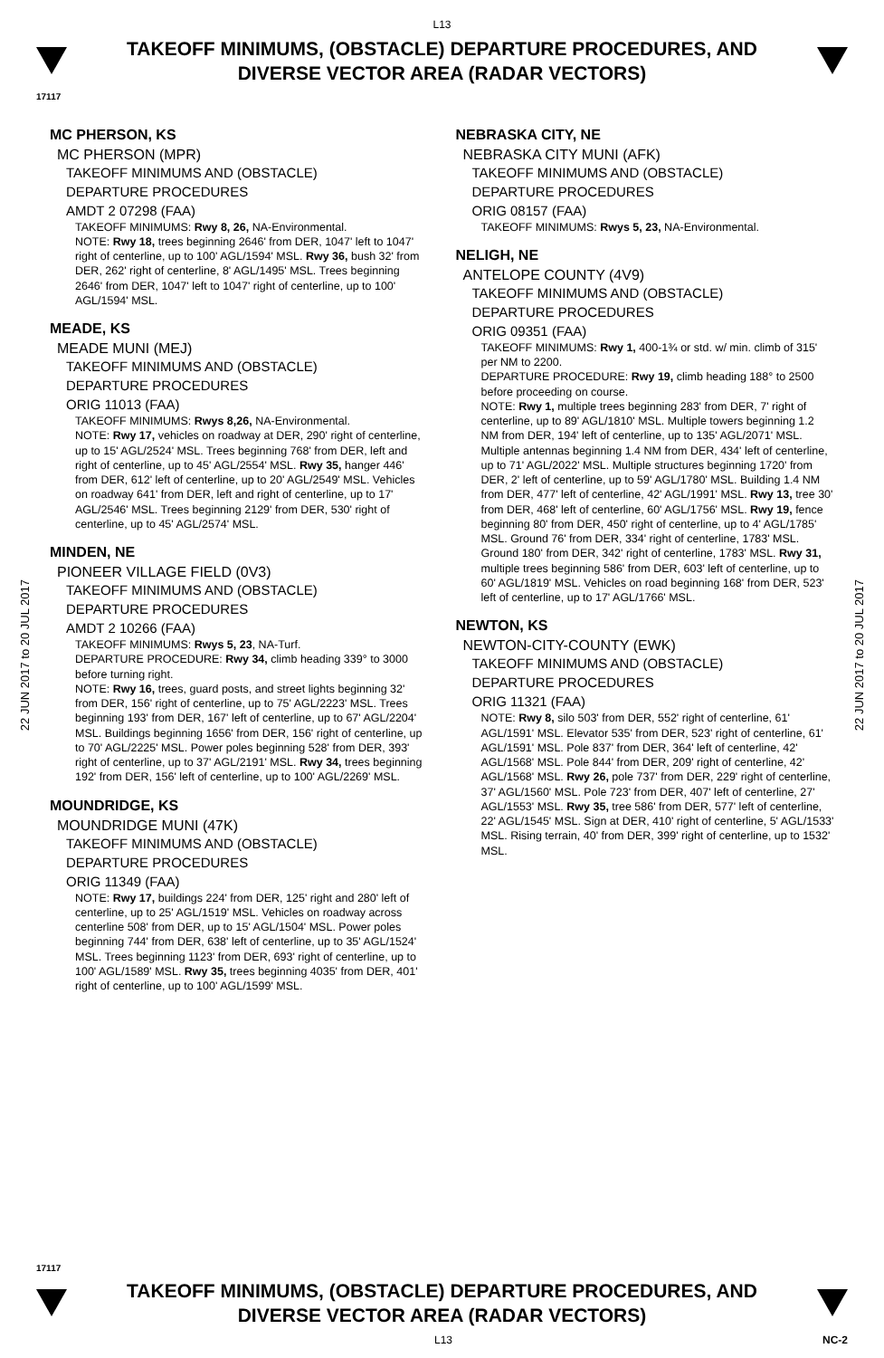L13
TAKEOFF MINIMUMS, (OBSTACLE) DEPARTURE PROCEDURES, AND
DIVERSE VECTOR AREA (RADAR VECTORS)
17117
22 JUN 2017 to 20 JUL 2017
22 JUN 2017 to 20 JUL 2017
MC PHERSON, KS
MC PHERSON (MPR)
TAKEOFF MINIMUMS AND (OBSTACLE)
DEPARTURE PROCEDURES
AMDT 2 07298 (FAA)
TAKEOFF MINIMUMS: Rwy 8, 26, NA-Environmental.
NOTE: Rwy 18, trees beginning 2646' from DER, 1047' left to 1047' right of centerline, up to 100' AGL/1594' MSL. Rwy 36, bush 32' from DER, 262' right of centerline, 8' AGL/1495' MSL. Trees beginning 2646' from DER, 1047' left to 1047' right of centerline, up to 100' AGL/1594' MSL.
MEADE, KS
MEADE MUNI (MEJ)
TAKEOFF MINIMUMS AND (OBSTACLE)
DEPARTURE PROCEDURES
ORIG 11013 (FAA)
TAKEOFF MINIMUMS: Rwys 8,26, NA-Environmental.
NOTE: Rwy 17, vehicles on roadway at DER, 290' right of centerline, up to 15' AGL/2524' MSL. Trees beginning 768' from DER, left and right of centerline, up to 45' AGL/2554' MSL. Rwy 35, hanger 446' from DER, 612' left of centerline, up to 20' AGL/2549' MSL. Vehicles on roadway 641' from DER, left and right of centerline, up to 17' AGL/2546' MSL. Trees beginning 2129' from DER, 530' right of centerline, up to 45' AGL/2574' MSL.
MINDEN, NE
PIONEER VILLAGE FIELD (0V3)
TAKEOFF MINIMUMS AND (OBSTACLE)
DEPARTURE PROCEDURES
AMDT 2 10266 (FAA)
TAKEOFF MINIMUMS: Rwys 5, 23, NA-Turf.
DEPARTURE PROCEDURE: Rwy 34, climb heading 339° to 3000 before turning right.
NOTE: Rwy 16, trees, guard posts, and street lights beginning 32' from DER, 156' right of centerline, up to 75' AGL/2223' MSL. Trees beginning 193' from DER, 167' left of centerline, up to 67' AGL/2204' MSL. Buildings beginning 1656' from DER, 156' right of centerline, up to 70' AGL/2225' MSL. Power poles beginning 528' from DER, 393' right of centerline, up to 37' AGL/2191' MSL. Rwy 34, trees beginning 192' from DER, 156' left of centerline, up to 100' AGL/2269' MSL.
MOUNDRIDGE, KS
MOUNDRIDGE MUNI (47K)
TAKEOFF MINIMUMS AND (OBSTACLE)
DEPARTURE PROCEDURES
ORIG 11349 (FAA)
NOTE: Rwy 17, buildings 224' from DER, 125' right and 280' left of centerline, up to 25' AGL/1519' MSL. Vehicles on roadway across centerline 508' from DER, up to 15' AGL/1504' MSL. Power poles beginning 744' from DER, 638' left of centerline, up to 35' AGL/1524' MSL. Trees beginning 1123' from DER, 693' right of centerline, up to 100' AGL/1589' MSL. Rwy 35, trees beginning 4035' from DER, 401' right of centerline, up to 100' AGL/1599' MSL.
NEBRASKA CITY, NE
NEBRASKA CITY MUNI (AFK)
TAKEOFF MINIMUMS AND (OBSTACLE)
DEPARTURE PROCEDURES
ORIG 08157 (FAA)
TAKEOFF MINIMUMS: Rwys 5, 23, NA-Environmental.
NELIGH, NE
ANTELOPE COUNTY (4V9)
TAKEOFF MINIMUMS AND (OBSTACLE)
DEPARTURE PROCEDURES
ORIG 09351 (FAA)
TAKEOFF MINIMUMS: Rwy 1, 400-1¾ or std. w/ min. climb of 315' per NM to 2200.
DEPARTURE PROCEDURE: Rwy 19, climb heading 188° to 2500 before proceeding on course.
NOTE: Rwy 1, multiple trees beginning 283' from DER, 7' right of centerline, up to 89' AGL/1810' MSL. Multiple towers beginning 1.2 NM from DER, 194' left of centerline, up to 135' AGL/2071' MSL. Multiple antennas beginning 1.4 NM from DER, 434' left of centerline, up to 71' AGL/2022' MSL. Multiple structures beginning 1720' from DER, 2' left of centerline, up to 59' AGL/1780' MSL. Building 1.4 NM from DER, 477' left of centerline, 42' AGL/1991' MSL. Rwy 13, tree 30' from DER, 468' left of centerline, 60' AGL/1756' MSL. Rwy 19, fence beginning 80' from DER, 450' right of centerline, up to 4' AGL/1785' MSL. Ground 76' from DER, 334' right of centerline, 1783' MSL. Ground 180' from DER, 342' right of centerline, 1783' MSL. Rwy 31, multiple trees beginning 586' from DER, 603' left of centerline, up to 60' AGL/1819' MSL. Vehicles on road beginning 168' from DER, 523' left of centerline, up to 17' AGL/1766' MSL.
NEWTON, KS
NEWTON-CITY-COUNTY (EWK)
TAKEOFF MINIMUMS AND (OBSTACLE)
DEPARTURE PROCEDURES
ORIG 11321 (FAA)
NOTE: Rwy 8, silo 503' from DER, 552' right of centerline, 61' AGL/1591' MSL. Elevator 535' from DER, 523' right of centerline, 61' AGL/1591' MSL. Pole 837' from DER, 364' left of centerline, 42' AGL/1568' MSL. Pole 844' from DER, 209' right of centerline, 42' AGL/1568' MSL. Rwy 26, pole 737' from DER, 229' right of centerline, 37' AGL/1560' MSL. Pole 723' from DER, 407' left of centerline, 27' AGL/1553' MSL. Rwy 35, tree 586' from DER, 577' left of centerline, 22' AGL/1545' MSL. Sign at DER, 410' right of centerline, 5' AGL/1533' MSL. Rising terrain, 40' from DER, 399' right of centerline, up to 1532' MSL.
17117
TAKEOFF MINIMUMS, (OBSTACLE) DEPARTURE PROCEDURES, AND
DIVERSE VECTOR AREA (RADAR VECTORS)
L13 NC-2